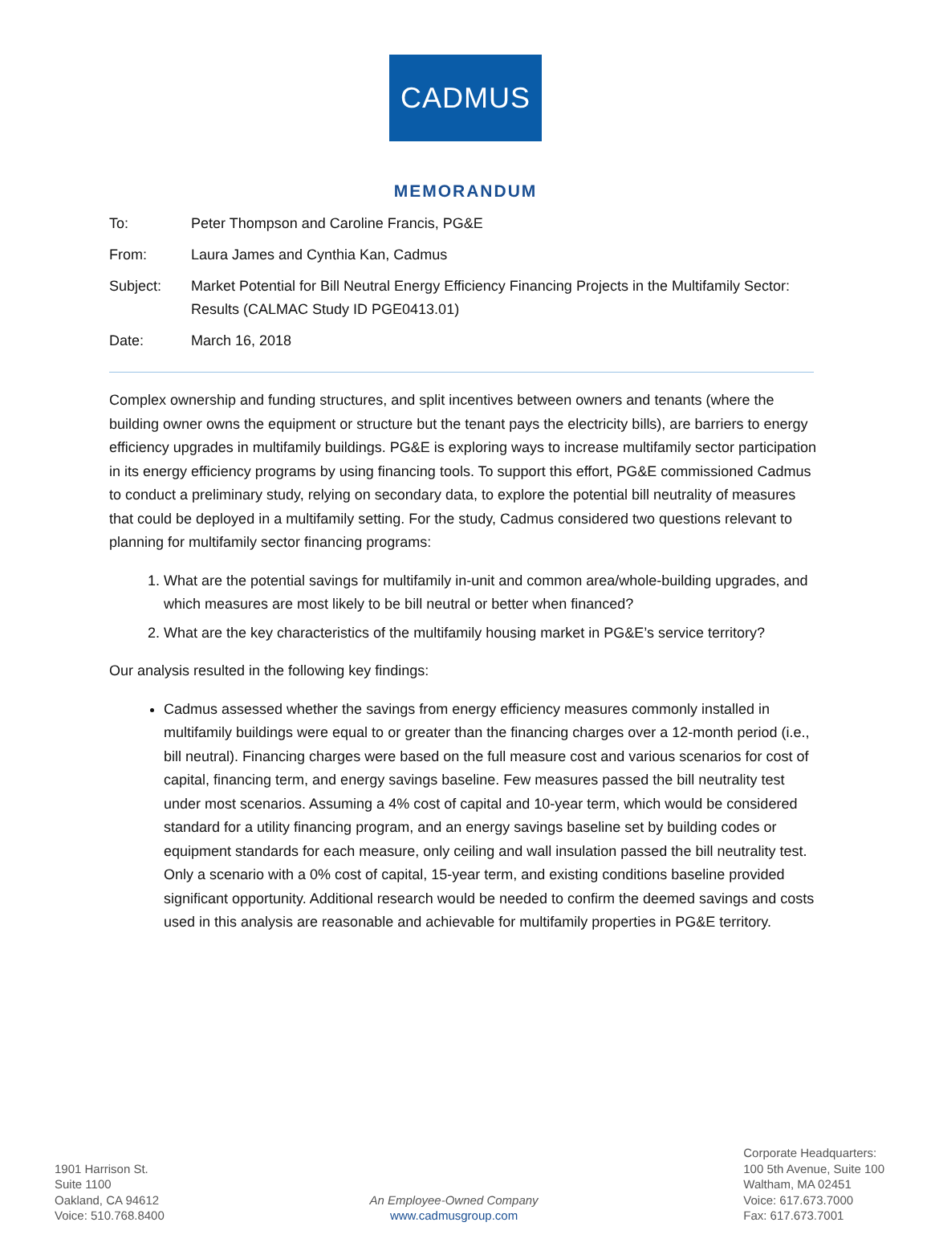CADMUS
MEMORANDUM
To: Peter Thompson and Caroline Francis, PG&E
From: Laura James and Cynthia Kan, Cadmus
Subject: Market Potential for Bill Neutral Energy Efficiency Financing Projects in the Multifamily Sector: Results (CALMAC Study ID PGE0413.01)
Date: March 16, 2018
Complex ownership and funding structures, and split incentives between owners and tenants (where the building owner owns the equipment or structure but the tenant pays the electricity bills), are barriers to energy efficiency upgrades in multifamily buildings. PG&E is exploring ways to increase multifamily sector participation in its energy efficiency programs by using financing tools. To support this effort, PG&E commissioned Cadmus to conduct a preliminary study, relying on secondary data, to explore the potential bill neutrality of measures that could be deployed in a multifamily setting. For the study, Cadmus considered two questions relevant to planning for multifamily sector financing programs:
1. What are the potential savings for multifamily in-unit and common area/whole-building upgrades, and which measures are most likely to be bill neutral or better when financed?
2. What are the key characteristics of the multifamily housing market in PG&E’s service territory?
Our analysis resulted in the following key findings:
Cadmus assessed whether the savings from energy efficiency measures commonly installed in multifamily buildings were equal to or greater than the financing charges over a 12-month period (i.e., bill neutral). Financing charges were based on the full measure cost and various scenarios for cost of capital, financing term, and energy savings baseline. Few measures passed the bill neutrality test under most scenarios. Assuming a 4% cost of capital and 10-year term, which would be considered standard for a utility financing program, and an energy savings baseline set by building codes or equipment standards for each measure, only ceiling and wall insulation passed the bill neutrality test. Only a scenario with a 0% cost of capital, 15-year term, and existing conditions baseline provided significant opportunity. Additional research would be needed to confirm the deemed savings and costs used in this analysis are reasonable and achievable for multifamily properties in PG&E territory.
1901 Harrison St.
Suite 1100
Oakland, CA 94612
Voice: 510.768.8400
An Employee-Owned Company
www.cadmusgroup.com
Corporate Headquarters:
100 5th Avenue, Suite 100
Waltham, MA 02451
Voice: 617.673.7000
Fax: 617.673.7001